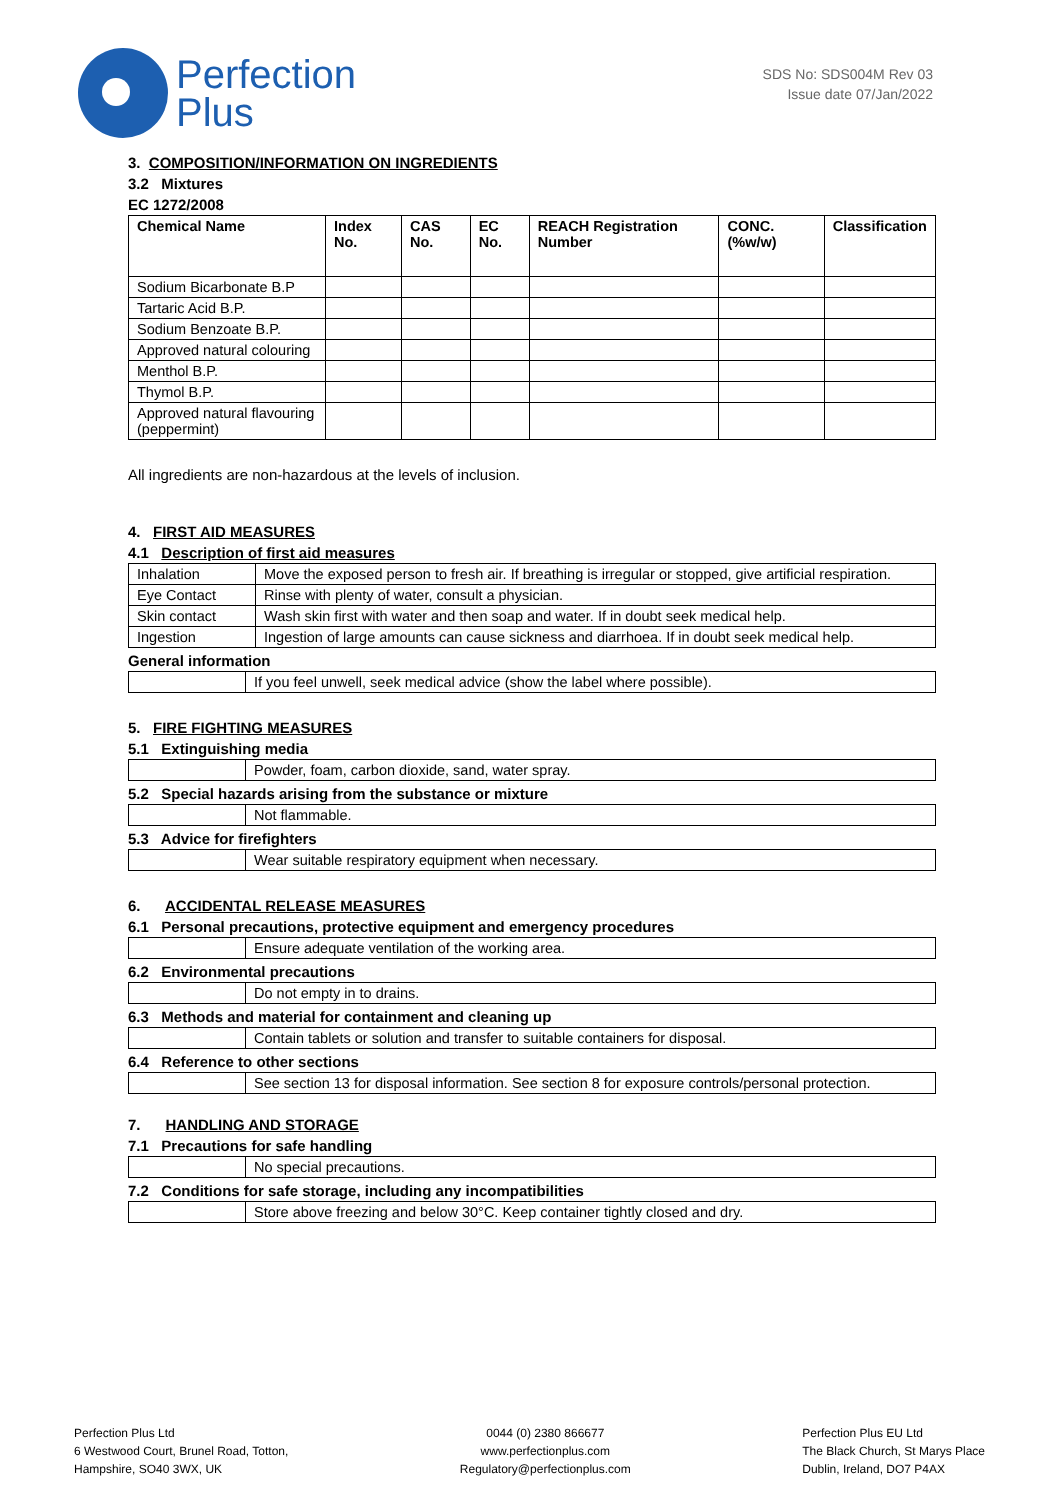Perfection
Plus
SDS No: SDS004M Rev 03
Issue date 07/Jan/2022
3. COMPOSITION/INFORMATION ON INGREDIENTS
3.2 Mixtures
EC 1272/2008
| Chemical Name | Index No. | CAS No. | EC No. | REACH Registration Number | CONC. (%w/w) | Classification |
| --- | --- | --- | --- | --- | --- | --- |
| Sodium Bicarbonate B.P | | | | | | |
| Tartaric Acid B.P. | | | | | | |
| Sodium Benzoate B.P. | | | | | | |
| Approved natural colouring | | | | | | |
| Menthol B.P. | | | | | | |
| Thymol B.P. | | | | | | |
| Approved natural flavouring (peppermint) | | | | | | |
All ingredients are non-hazardous at the levels of inclusion.
4. FIRST AID MEASURES
4.1 Description of first aid measures
| Inhalation | Move the exposed person to fresh air. If breathing is irregular or stopped, give artificial respiration. |
| Eye Contact | Rinse with plenty of water, consult a physician. |
| Skin contact | Wash skin first with water and then soap and water. If in doubt seek medical help. |
| Ingestion | Ingestion of large amounts can cause sickness and diarrhoea. If in doubt seek medical help. |
General information
| | If you feel unwell, seek medical advice (show the label where possible). |
5. FIRE FIGHTING MEASURES
5.1 Extinguishing media
| | Powder, foam, carbon dioxide, sand, water spray. |
5.2 Special hazards arising from the substance or mixture
| | Not flammable. |
5.3 Advice for firefighters
| | Wear suitable respiratory equipment when necessary. |
6. ACCIDENTAL RELEASE MEASURES
6.1 Personal precautions, protective equipment and emergency procedures
| | Ensure adequate ventilation of the working area. |
6.2 Environmental precautions
| | Do not empty in to drains. |
6.3 Methods and material for containment and cleaning up
| | Contain tablets or solution and transfer to suitable containers for disposal. |
6.4 Reference to other sections
| | See section 13 for disposal information. See section 8 for exposure controls/personal protection. |
7. HANDLING AND STORAGE
7.1 Precautions for safe handling
| | No special precautions. |
7.2 Conditions for safe storage, including any incompatibilities
| | Store above freezing and below 30°C. Keep container tightly closed and dry. |
Perfection Plus Ltd
6 Westwood Court, Brunel Road, Totton,
Hampshire, SO40 3WX, UK
0044 (0) 2380 866677
www.perfectionplus.com
Regulatory@perfectionplus.com
Perfection Plus EU Ltd
The Black Church, St Marys Place
Dublin, Ireland, DO7 P4AX